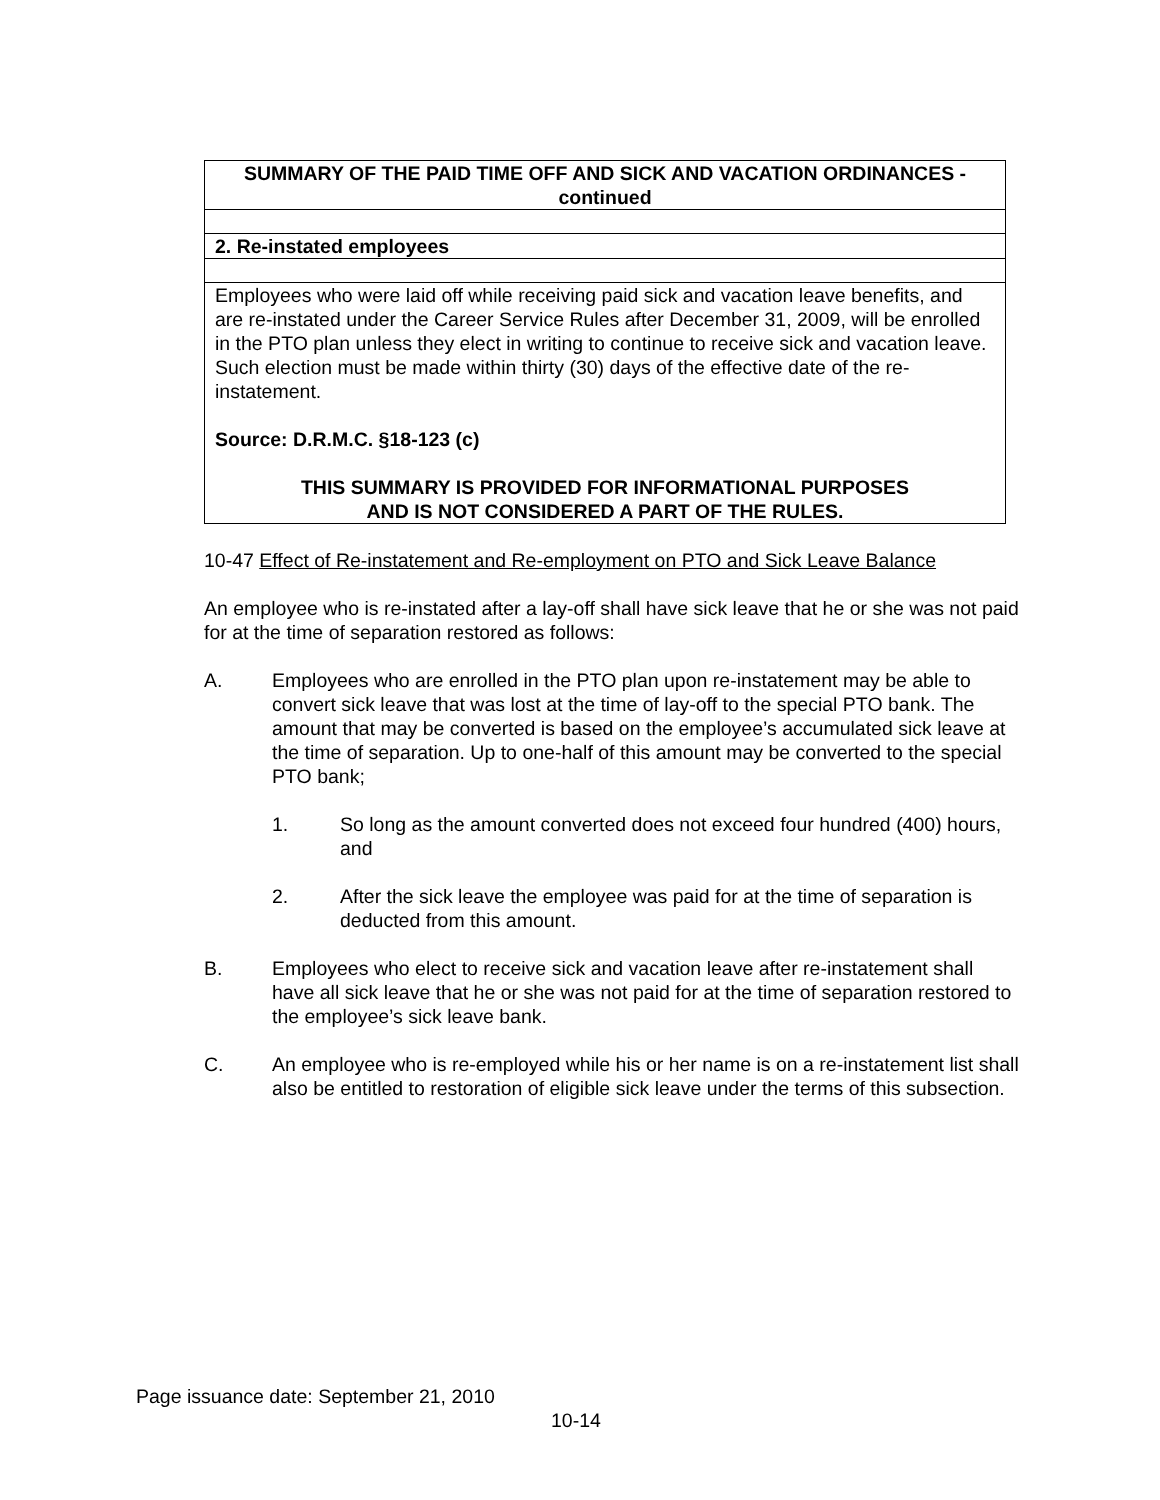| SUMMARY OF THE PAID TIME OFF AND SICK AND VACATION ORDINANCES - continued |
| 2. Re-instated employees |
| Employees who were laid off while receiving paid sick and vacation leave benefits, and are re-instated under the Career Service Rules after December 31, 2009, will be enrolled in the PTO plan unless they elect in writing to continue to receive sick and vacation leave. Such election must be made within thirty (30) days of the effective date of the re-instatement. Source: D.R.M.C. §18-123 (c) THIS SUMMARY IS PROVIDED FOR INFORMATIONAL PURPOSES AND IS NOT CONSIDERED A PART OF THE RULES. |
10-47 Effect of Re-instatement and Re-employment on PTO and Sick Leave Balance
An employee who is re-instated after a lay-off shall have sick leave that he or she was not paid for at the time of separation restored as follows:
A. Employees who are enrolled in the PTO plan upon re-instatement may be able to convert sick leave that was lost at the time of lay-off to the special PTO bank. The amount that may be converted is based on the employee’s accumulated sick leave at the time of separation. Up to one-half of this amount may be converted to the special PTO bank;
1. So long as the amount converted does not exceed four hundred (400) hours, and
2. After the sick leave the employee was paid for at the time of separation is deducted from this amount.
B. Employees who elect to receive sick and vacation leave after re-instatement shall have all sick leave that he or she was not paid for at the time of separation restored to the employee’s sick leave bank.
C. An employee who is re-employed while his or her name is on a re-instatement list shall also be entitled to restoration of eligible sick leave under the terms of this subsection.
Page issuance date: September 21, 2010
10-14